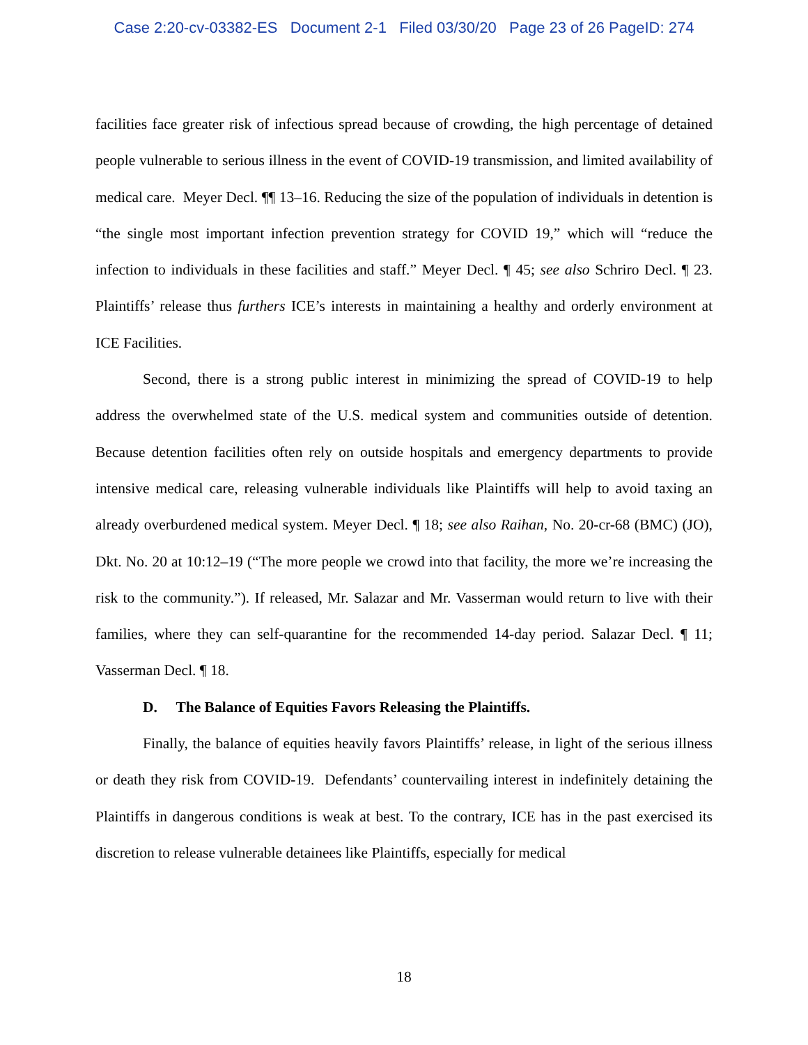Case 2:20-cv-03382-ES Document 2-1 Filed 03/30/20 Page 23 of 26 PageID: 274
facilities face greater risk of infectious spread because of crowding, the high percentage of detained people vulnerable to serious illness in the event of COVID-19 transmission, and limited availability of medical care. Meyer Decl. ¶¶ 13–16. Reducing the size of the population of individuals in detention is “the single most important infection prevention strategy for COVID 19,” which will “reduce the infection to individuals in these facilities and staff.” Meyer Decl. ¶ 45; see also Schriro Decl. ¶ 23. Plaintiffs’ release thus furthers ICE’s interests in maintaining a healthy and orderly environment at ICE Facilities.
Second, there is a strong public interest in minimizing the spread of COVID-19 to help address the overwhelmed state of the U.S. medical system and communities outside of detention. Because detention facilities often rely on outside hospitals and emergency departments to provide intensive medical care, releasing vulnerable individuals like Plaintiffs will help to avoid taxing an already overburdened medical system. Meyer Decl. ¶ 18; see also Raihan, No. 20-cr-68 (BMC) (JO), Dkt. No. 20 at 10:12–19 (“The more people we crowd into that facility, the more we’re increasing the risk to the community.”). If released, Mr. Salazar and Mr. Vasserman would return to live with their families, where they can self-quarantine for the recommended 14-day period. Salazar Decl. ¶ 11; Vasserman Decl. ¶ 18.
D. The Balance of Equities Favors Releasing the Plaintiffs.
Finally, the balance of equities heavily favors Plaintiffs’ release, in light of the serious illness or death they risk from COVID-19. Defendants’ countervailing interest in indefinitely detaining the Plaintiffs in dangerous conditions is weak at best. To the contrary, ICE has in the past exercised its discretion to release vulnerable detainees like Plaintiffs, especially for medical
18